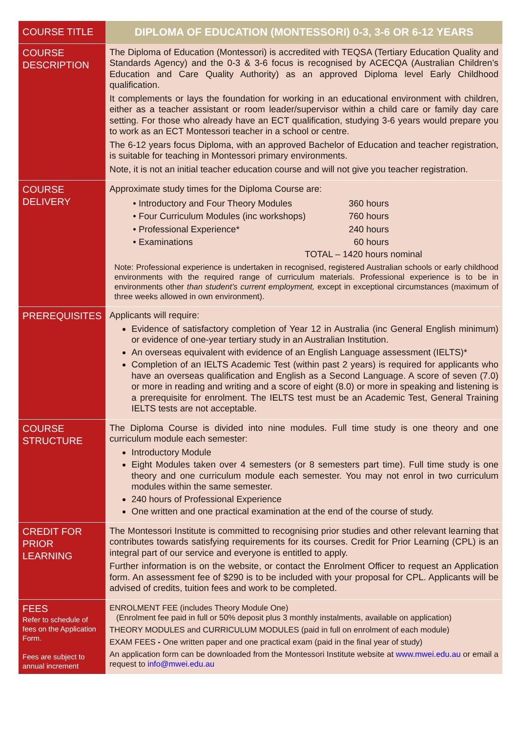| COURSE TITLE | DIPLOMA OF EDUCATION (MONTESSORI) 0-3, 3-6 OR 6-12 YEARS |
| COURSE DESCRIPTION | The Diploma of Education (Montessori) is accredited with TEQSA (Tertiary Education Quality and Standards Agency) and the 0-3 & 3-6 focus is recognised by ACECQA (Australian Children’s Education and Care Quality Authority) as an approved Diploma level Early Childhood qualification. It complements or lays the foundation for working in an educational environment with children, either as a teacher assistant or room leader/supervisor within a child care or family day care setting. For those who already have an ECT qualification, studying 3-6 years would prepare you to work as an ECT Montessori teacher in a school or centre. The 6-12 years focus Diploma, with an approved Bachelor of Education and teacher registration, is suitable for teaching in Montessori primary environments. Note, it is not an initial teacher education course and will not give you teacher registration. |
| COURSE DELIVERY | Approximate study times for the Diploma Course are: / • Introductory and Four Theory Modules / 360 hours / / • Four Curriculum Modules (inc workshops) / 760 hours / / • Professional Experience* / 240 hours / / • Examinations / 60 hours / TOTAL – 1420 hours nominal Note: Professional experience is undertaken in recognised, registered Australian schools or early childhood environments with the required range of curriculum materials. Professional experience is to be in environments other than student’s current employment, except in exceptional circumstances (maximum of three weeks allowed in own environment). |
| PREREQUISITES | Applicants will require: Evidence of satisfactory completion of Year 12 in Australia (inc General English minimum) or evidence of one-year tertiary study in an Australian Institution. An overseas equivalent with evidence of an English Language assessment (IELTS)* Completion of an IELTS Academic Test (within past 2 years) is required for applicants who have an overseas qualification and English as a Second Language. A score of seven (7.0) or more in reading and writing and a score of eight (8.0) or more in speaking and listening is a prerequisite for enrolment. The IELTS test must be an Academic Test, General Training IELTS tests are not acceptable. |
| COURSE STRUCTURE | The Diploma Course is divided into nine modules. Full time study is one theory and one curriculum module each semester: Introductory Module Eight Modules taken over 4 semesters (or 8 semesters part time). Full time study is one theory and one curriculum module each semester. You may not enrol in two curriculum modules within the same semester. 240 hours of Professional Experience One written and one practical examination at the end of the course of study. |
| CREDIT FOR PRIOR LEARNING | The Montessori Institute is committed to recognising prior studies and other relevant learning that contributes towards satisfying requirements for its courses. Credit for Prior Learning (CPL) is an integral part of our service and everyone is entitled to apply. Further information is on the website, or contact the Enrolment Officer to request an Application form. An assessment fee of $290 is to be included with your proposal for CPL. Applicants will be advised of credits, tuition fees and work to be completed. |
| FEES Refer to schedule of fees on the Application Form. Fees are subject to annual increment | ENROLMENT FEE (includes Theory Module One) (Enrolment fee paid in full or 50% deposit plus 3 monthly instalments, available on application) THEORY MODULES and CURRICULUM MODULES (paid in full on enrolment of each module) EXAM FEES - One written paper and one practical exam (paid in the final year of study) An application form can be downloaded from the Montessori Institute website at www.mwei.edu.au or email a request to info@mwei.edu.au |